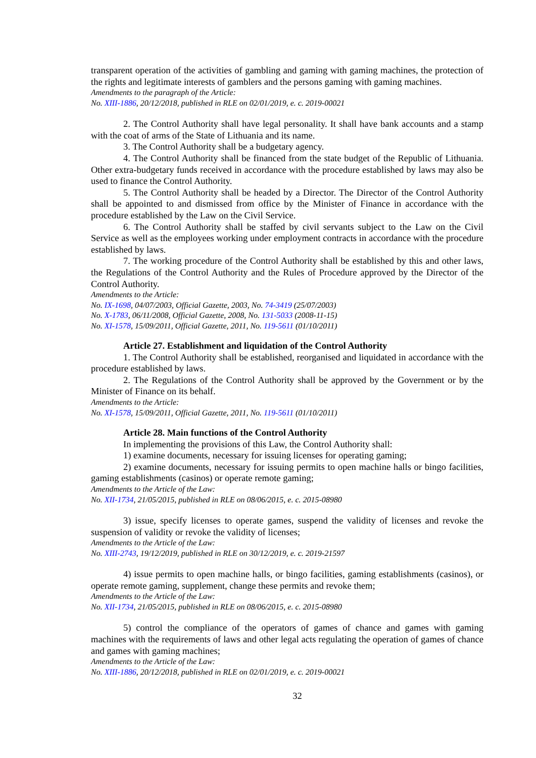transparent operation of the activities of gambling and gaming with gaming machines, the protection of the rights and legitimate interests of gamblers and the persons gaming with gaming machines.
Amendments to the paragraph of the Article:
No. XIII-1886, 20/12/2018, published in RLE on 02/01/2019, e. c. 2019-00021
2. The Control Authority shall have legal personality. It shall have bank accounts and a stamp with the coat of arms of the State of Lithuania and its name.
3. The Control Authority shall be a budgetary agency.
4. The Control Authority shall be financed from the state budget of the Republic of Lithuania. Other extra-budgetary funds received in accordance with the procedure established by laws may also be used to finance the Control Authority.
5. The Control Authority shall be headed by a Director. The Director of the Control Authority shall be appointed to and dismissed from office by the Minister of Finance in accordance with the procedure established by the Law on the Civil Service.
6. The Control Authority shall be staffed by civil servants subject to the Law on the Civil Service as well as the employees working under employment contracts in accordance with the procedure established by laws.
7. The working procedure of the Control Authority shall be established by this and other laws, the Regulations of the Control Authority and the Rules of Procedure approved by the Director of the Control Authority.
Amendments to the Article:
No. IX-1698, 04/07/2003, Official Gazette, 2003, No. 74-3419 (25/07/2003)
No. X-1783, 06/11/2008, Official Gazette, 2008, No. 131-5033 (2008-11-15)
No. XI-1578, 15/09/2011, Official Gazette, 2011, No. 119-5611 (01/10/2011)
Article 27. Establishment and liquidation of the Control Authority
1. The Control Authority shall be established, reorganised and liquidated in accordance with the procedure established by laws.
2. The Regulations of the Control Authority shall be approved by the Government or by the Minister of Finance on its behalf.
Amendments to the Article:
No. XI-1578, 15/09/2011, Official Gazette, 2011, No. 119-5611 (01/10/2011)
Article 28. Main functions of the Control Authority
In implementing the provisions of this Law, the Control Authority shall:
1) examine documents, necessary for issuing licenses for operating gaming;
2) examine documents, necessary for issuing permits to open machine halls or bingo facilities, gaming establishments (casinos) or operate remote gaming;
Amendments to the Article of the Law:
No. XII-1734, 21/05/2015, published in RLE on 08/06/2015, e. c. 2015-08980
3) issue, specify licenses to operate games, suspend the validity of licenses and revoke the suspension of validity or revoke the validity of licenses;
Amendments to the Article of the Law:
No. XIII-2743, 19/12/2019, published in RLE on 30/12/2019, e. c. 2019-21597
4) issue permits to open machine halls, or bingo facilities, gaming establishments (casinos), or operate remote gaming, supplement, change these permits and revoke them;
Amendments to the Article of the Law:
No. XII-1734, 21/05/2015, published in RLE on 08/06/2015, e. c. 2015-08980
5) control the compliance of the operators of games of chance and games with gaming machines with the requirements of laws and other legal acts regulating the operation of games of chance and games with gaming machines;
Amendments to the Article of the Law:
No. XIII-1886, 20/12/2018, published in RLE on 02/01/2019, e. c. 2019-00021
32